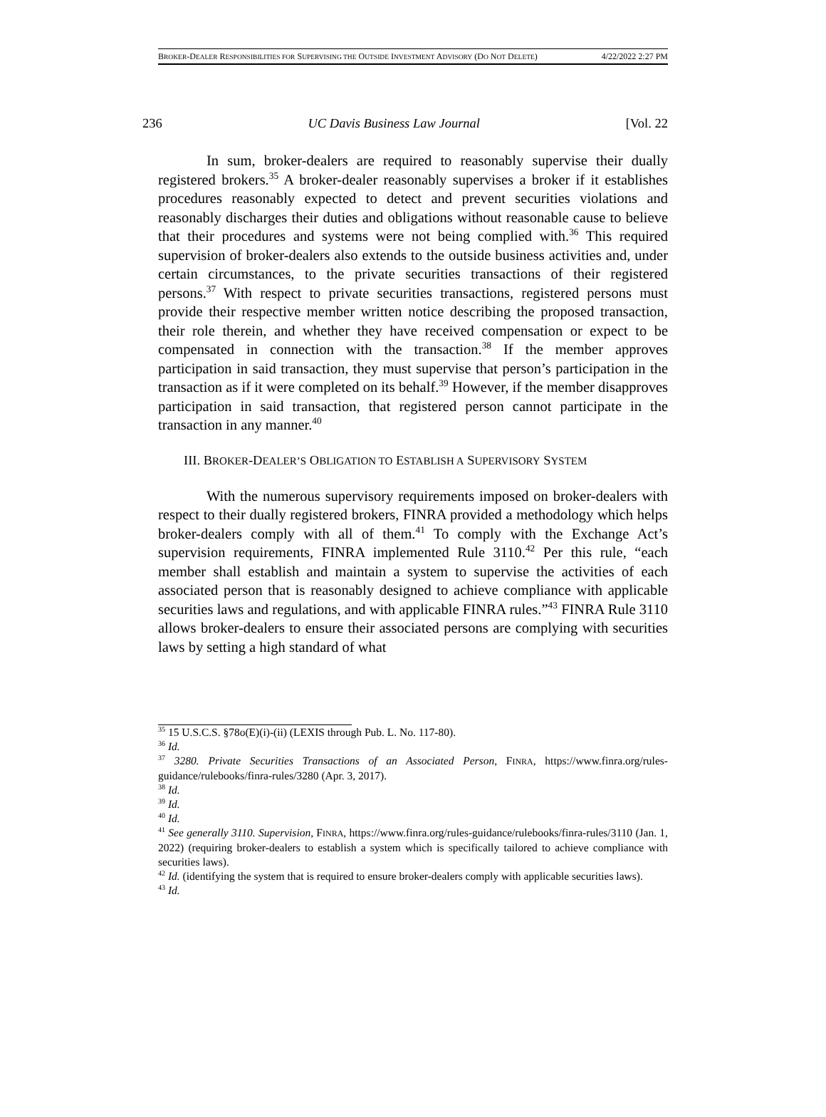BROKER-DEALER RESPONSIBILITIES FOR SUPERVISING THE OUTSIDE INVESTMENT ADVISORY (DO NOT DELETE) 4/22/2022 2:27 PM
236 UC Davis Business Law Journal [Vol. 22
In sum, broker-dealers are required to reasonably supervise their dually registered brokers.<sup>35</sup> A broker-dealer reasonably supervises a broker if it establishes procedures reasonably expected to detect and prevent securities violations and reasonably discharges their duties and obligations without reasonable cause to believe that their procedures and systems were not being complied with.<sup>36</sup> This required supervision of broker-dealers also extends to the outside business activities and, under certain circumstances, to the private securities transactions of their registered persons.<sup>37</sup> With respect to private securities transactions, registered persons must provide their respective member written notice describing the proposed transaction, their role therein, and whether they have received compensation or expect to be compensated in connection with the transaction.<sup>38</sup> If the member approves participation in said transaction, they must supervise that person’s participation in the transaction as if it were completed on its behalf.<sup>39</sup> However, if the member disapproves participation in said transaction, that registered person cannot participate in the transaction in any manner.<sup>40</sup>
III. BROKER-DEALER’S OBLIGATION TO ESTABLISH A SUPERVISORY SYSTEM
With the numerous supervisory requirements imposed on broker-dealers with respect to their dually registered brokers, FINRA provided a methodology which helps broker-dealers comply with all of them.<sup>41</sup> To comply with the Exchange Act’s supervision requirements, FINRA implemented Rule 3110.<sup>42</sup> Per this rule, “each member shall establish and maintain a system to supervise the activities of each associated person that is reasonably designed to achieve compliance with applicable securities laws and regulations, and with applicable FINRA rules.”<sup>43</sup> FINRA Rule 3110 allows broker-dealers to ensure their associated persons are complying with securities laws by setting a high standard of what
<sup>35</sup> 15 U.S.C.S. §78o(E)(i)-(ii) (LEXIS through Pub. L. No. 117-80).
<sup>36</sup> Id.
<sup>37</sup> 3280. Private Securities Transactions of an Associated Person, FINRA, https://www.finra.org/rules-guidance/rulebooks/finra-rules/3280 (Apr. 3, 2017).
<sup>38</sup> Id.
<sup>39</sup> Id.
<sup>40</sup> Id.
<sup>41</sup> See generally 3110. Supervision, FINRA, https://www.finra.org/rules-guidance/rulebooks/finra-rules/3110 (Jan. 1, 2022) (requiring broker-dealers to establish a system which is specifically tailored to achieve compliance with securities laws).
<sup>42</sup> Id. (identifying the system that is required to ensure broker-dealers comply with applicable securities laws).
<sup>43</sup> Id.